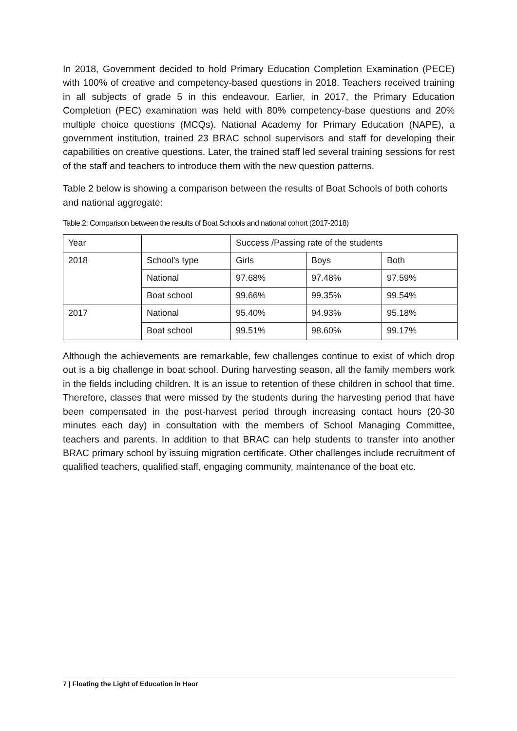In 2018, Government decided to hold Primary Education Completion Examination (PECE) with 100% of creative and competency-based questions in 2018. Teachers received training in all subjects of grade 5 in this endeavour. Earlier, in 2017, the Primary Education Completion (PEC) examination was held with 80% competency-base questions and 20% multiple choice questions (MCQs). National Academy for Primary Education (NAPE), a government institution, trained 23 BRAC school supervisors and staff for developing their capabilities on creative questions. Later, the trained staff led several training sessions for rest of the staff and teachers to introduce them with the new question patterns.
Table 2 below is showing a comparison between the results of Boat Schools of both cohorts and national aggregate:
Table 2: Comparison between the results of Boat Schools and national cohort (2017-2018)
| Year | | Success /Passing rate of the students | | |
| 2018 | School's type | Girls | Boys | Both |
| | National | 97.68% | 97.48% | 97.59% |
| | Boat school | 99.66% | 99.35% | 99.54% |
| 2017 | National | 95.40% | 94.93% | 95.18% |
| | Boat school | 99.51% | 98.60% | 99.17% |
Although the achievements are remarkable, few challenges continue to exist of which drop out is a big challenge in boat school. During harvesting season, all the family members work in the fields including children. It is an issue to retention of these children in school that time. Therefore, classes that were missed by the students during the harvesting period that have been compensated in the post-harvest period through increasing contact hours (20-30 minutes each day) in consultation with the members of School Managing Committee, teachers and parents. In addition to that BRAC can help students to transfer into another BRAC primary school by issuing migration certificate. Other challenges include recruitment of qualified teachers, qualified staff, engaging community, maintenance of the boat etc.
7 | Floating the Light of Education in Haor